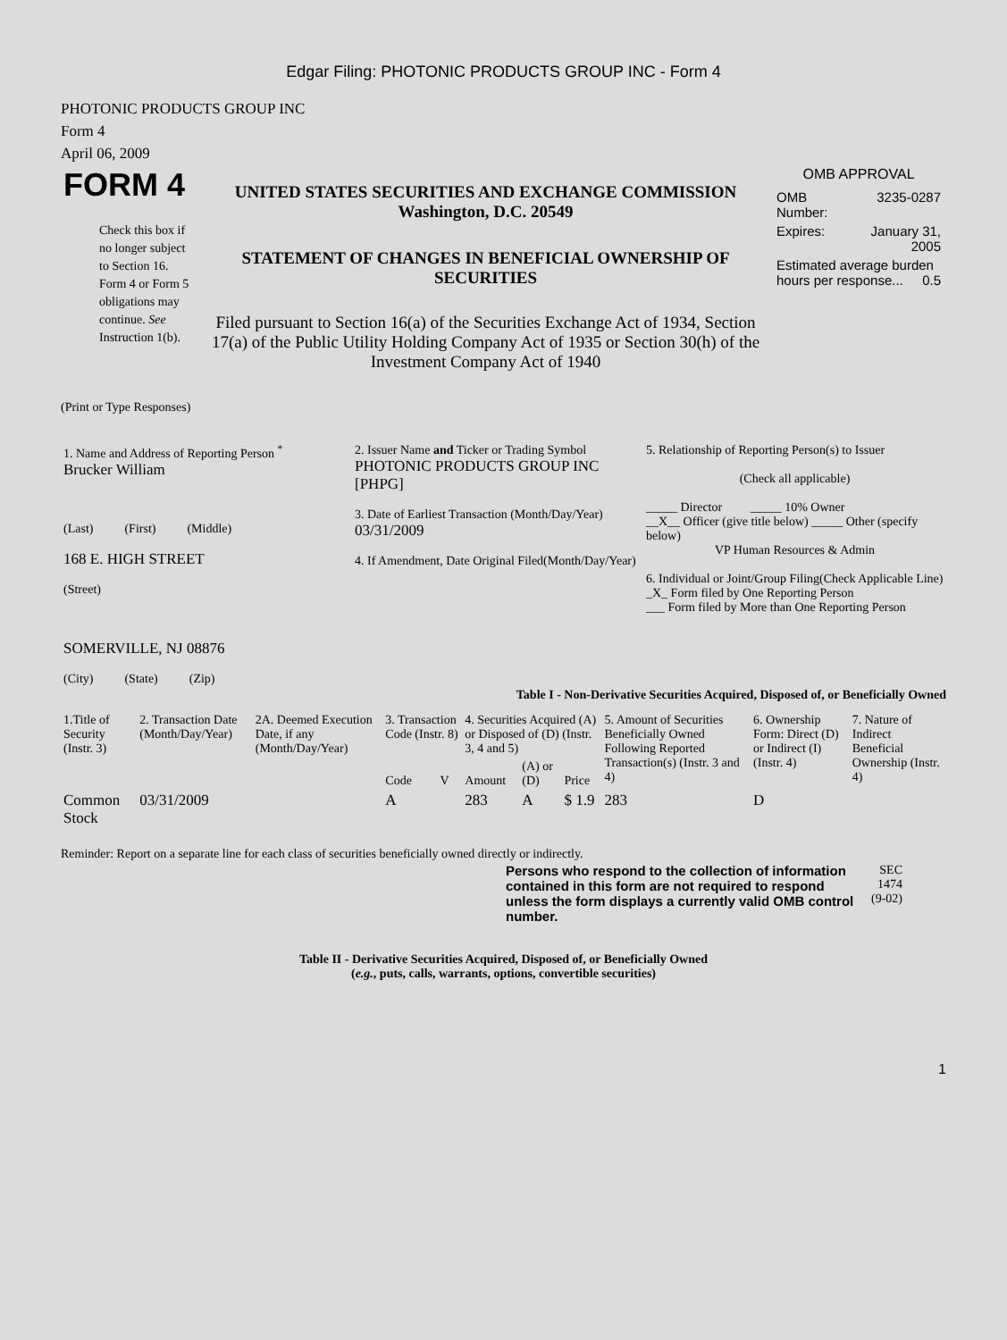Edgar Filing: PHOTONIC PRODUCTS GROUP INC - Form 4
PHOTONIC PRODUCTS GROUP INC
Form 4
April 06, 2009
| FORM 4 Check this box if no longer subject to Section 16. Form 4 or Form 5 obligations may continue. See Instruction 1(b). | UNITED STATES SECURITIES AND EXCHANGE COMMISSION Washington, D.C. 20549 STATEMENT OF CHANGES IN BENEFICIAL OWNERSHIP OF SECURITIES Filed pursuant to Section 16(a) of the Securities Exchange Act of 1934, Section 17(a) of the Public Utility Holding Company Act of 1935 or Section 30(h) of the Investment Company Act of 1940 | OMB APPROVAL / OMB Number: / 3235-0287 / / Expires: / January 31, 2005 / / Estimated average burden hours per response... 0.5 / / |
(Print or Type Responses)
| 1. Name and Address of Reporting Person <sup>*</sup> Brucker William (Last) (First) (Middle) 168 E. HIGH STREET (Street) SOMERVILLE, NJ 08876 (City) (State) (Zip) | 2. Issuer Name and Ticker or Trading Symbol PHOTONIC PRODUCTS GROUP INC [PHPG] 3. Date of Earliest Transaction (Month/Day/Year) 03/31/2009 4. If Amendment, Date Original Filed(Month/Day/Year) | 5. Relationship of Reporting Person(s) to Issuer (Check all applicable) _____ Director _____ 10% Owner __X__ Officer (give title below) _____ Other (specify below) VP Human Resources & Admin 6. Individual or Joint/Group Filing(Check Applicable Line) _X_ Form filed by One Reporting Person ___ Form filed by More than One Reporting Person |
Table I - Non-Derivative Securities Acquired, Disposed of, or Beneficially Owned
| 1.Title of Security (Instr. 3) | 2. Transaction Date (Month/Day/Year) | 2A. Deemed Execution Date, if any (Month/Day/Year) | 3. Transaction Code (Instr. 8) | | 4. Securities Acquired (A) or Disposed of (D) (Instr. 3, 4 and 5) | | | 5. Amount of Securities Beneficially Owned Following Reported Transaction(s) (Instr. 3 and 4) | 6. Ownership Form: Direct (D) or Indirect (I) (Instr. 4) | 7. Nature of Indirect Beneficial Ownership (Instr. 4) |
| --- | --- | --- | --- | --- | --- | --- | --- | --- | --- | --- |
| | | | Code | V | Amount | (A) or (D) | Price | | | |
| Common Stock | 03/31/2009 | | A | | 283 | A | $ 1.9 | 283 | D | |
Reminder: Report on a separate line for each class of securities beneficially owned directly or indirectly.
| Persons who respond to the collection of information contained in this form are not required to respond unless the form displays a currently valid OMB control number. | SEC 1474 (9-02) |
Table II - Derivative Securities Acquired, Disposed of, or Beneficially Owned
(e.g., puts, calls, warrants, options, convertible securities)
1